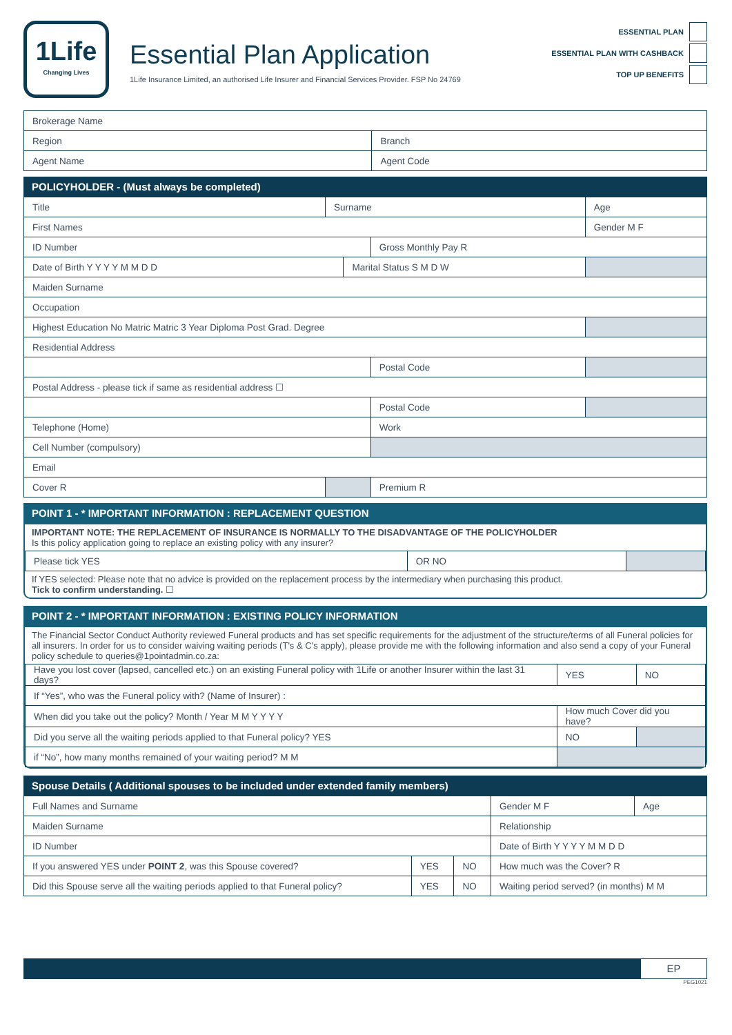1Life
Changing Lives
Essential Plan Application
1Life Insurance Limited, an authorised Life Insurer and Financial Services Provider. FSP No 24769
ESSENTIAL PLAN
ESSENTIAL PLAN WITH CASHBACK
TOP UP BENEFITS
| Brokerage Name | |
| Region | Branch |
| Agent Name | Agent Code |
POLICYHOLDER - (Must always be completed)
| Title | Surname | | | Age |
| First Names | | | | Gender M F |
| ID Number | | | Gross Monthly Pay R | |
| Date of Birth Y Y Y Y M M D D | | Marital Status S M D W | | |
| Maiden Surname | | | | |
| Occupation | | | | |
| Highest Education No Matric Matric 3 Year Diploma Post Grad. Degree | | | | |
| Residential Address | | | | |
| | | | Postal Code | |
| Postal Address - please tick if same as residential address ☐ | | | | |
| | | | Postal Code | |
| Telephone (Home) | | | Work | |
| Cell Number (compulsory) | | | | |
| Email | | | | |
| Cover R | | | Premium R | |
POINT 1 - * IMPORTANT INFORMATION : REPLACEMENT QUESTION
IMPORTANT NOTE: THE REPLACEMENT OF INSURANCE IS NORMALLY TO THE DISADVANTAGE OF THE POLICYHOLDER
Is this policy application going to replace an existing policy with any insurer?
| Please tick YES | OR NO | |
If YES selected: Please note that no advice is provided on the replacement process by the intermediary when purchasing this product.
Tick to confirm understanding. ☐
POINT 2 - * IMPORTANT INFORMATION : EXISTING POLICY INFORMATION
The Financial Sector Conduct Authority reviewed Funeral products and has set specific requirements for the adjustment of the structure/terms of all Funeral policies for all insurers. In order for us to consider waiving waiting periods (T's & C's apply), please provide me with the following information and also send a copy of your Funeral policy schedule to queries@1pointadmin.co.za:
| Have you lost cover (lapsed, cancelled etc.) on an existing Funeral policy with 1Life or another Insurer within the last 31 days? | YES | NO |
| If “Yes”, who was the Funeral policy with? (Name of Insurer) : | | |
| When did you take out the policy? Month / Year M M Y Y Y Y | How much Cover did you have? | |
| Did you serve all the waiting periods applied to that Funeral policy? YES | NO | |
| if “No”, how many months remained of your waiting period? M M | | |
Spouse Details ( Additional spouses to be included under extended family members)
| Full Names and Surname | | | Gender M F | Age |
| Maiden Surname | | | Relationship | |
| ID Number | | | Date of Birth Y Y Y Y M M D D | |
| If you answered YES under POINT 2 , was this Spouse covered? | YES | NO | How much was the Cover? R | |
| Did this Spouse serve all the waiting periods applied to that Funeral policy? | YES | NO | Waiting period served? (in months) M M | |
EP
PEG1021